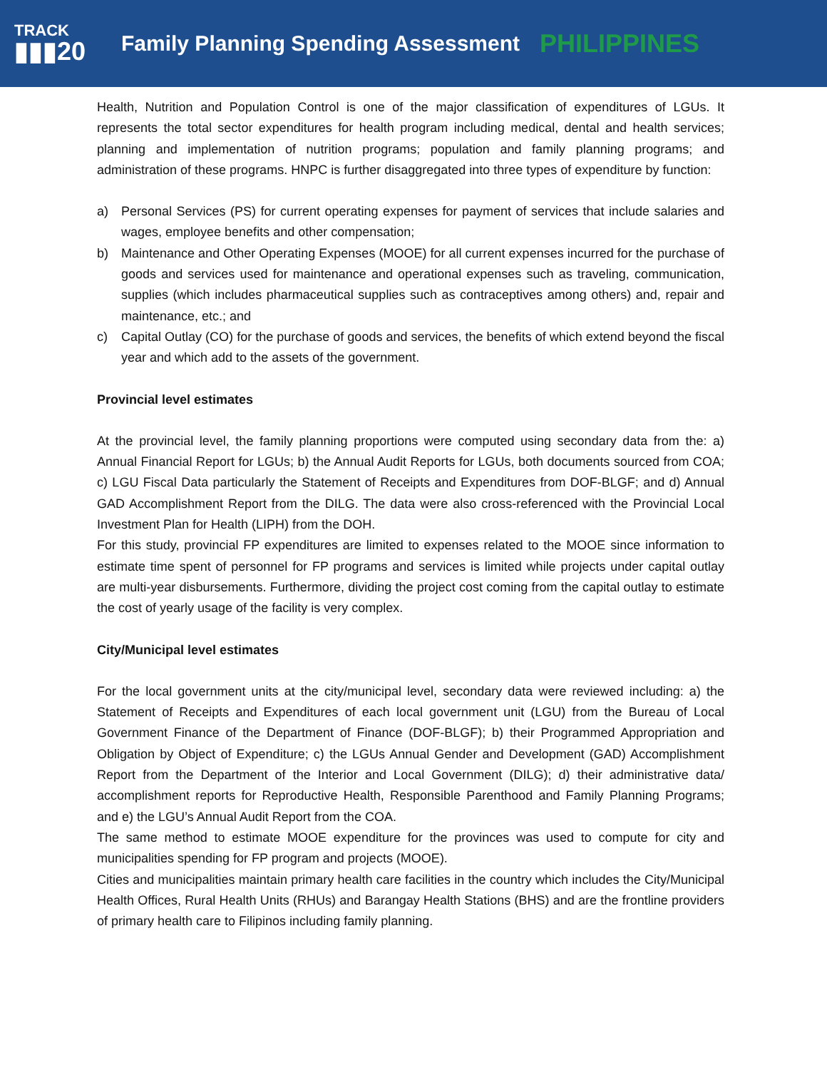TRACK
▮▮▮20
Family Planning Spending Assessment
PHILIPPINES
Health, Nutrition and Population Control is one of the major classification of expenditures of LGUs. It represents the total sector expenditures for health program including medical, dental and health services; planning and implementation of nutrition programs; population and family planning programs; and administration of these programs. HNPC is further disaggregated into three types of expenditure by function:
a) Personal Services (PS) for current operating expenses for payment of services that include salaries and wages, employee benefits and other compensation;
b) Maintenance and Other Operating Expenses (MOOE) for all current expenses incurred for the purchase of goods and services used for maintenance and operational expenses such as traveling, communication, supplies (which includes pharmaceutical supplies such as contraceptives among others) and, repair and maintenance, etc.; and
c) Capital Outlay (CO) for the purchase of goods and services, the benefits of which extend beyond the fiscal year and which add to the assets of the government.
Provincial level estimates
At the provincial level, the family planning proportions were computed using secondary data from the: a) Annual Financial Report for LGUs; b) the Annual Audit Reports for LGUs, both documents sourced from COA; c) LGU Fiscal Data particularly the Statement of Receipts and Expenditures from DOF-BLGF; and d) Annual GAD Accomplishment Report from the DILG. The data were also cross-referenced with the Provincial Local Investment Plan for Health (LIPH) from the DOH.
For this study, provincial FP expenditures are limited to expenses related to the MOOE since information to estimate time spent of personnel for FP programs and services is limited while projects under capital outlay are multi-year disbursements. Furthermore, dividing the project cost coming from the capital outlay to estimate the cost of yearly usage of the facility is very complex.
City/Municipal level estimates
For the local government units at the city/municipal level, secondary data were reviewed including: a) the Statement of Receipts and Expenditures of each local government unit (LGU) from the Bureau of Local Government Finance of the Department of Finance (DOF-BLGF); b) their Programmed Appropriation and Obligation by Object of Expenditure; c) the LGUs Annual Gender and Development (GAD) Accomplishment Report from the Department of the Interior and Local Government (DILG); d) their administrative data/ accomplishment reports for Reproductive Health, Responsible Parenthood and Family Planning Programs; and e) the LGU’s Annual Audit Report from the COA.
The same method to estimate MOOE expenditure for the provinces was used to compute for city and municipalities spending for FP program and projects (MOOE).
Cities and municipalities maintain primary health care facilities in the country which includes the City/Municipal Health Offices, Rural Health Units (RHUs) and Barangay Health Stations (BHS) and are the frontline providers of primary health care to Filipinos including family planning.